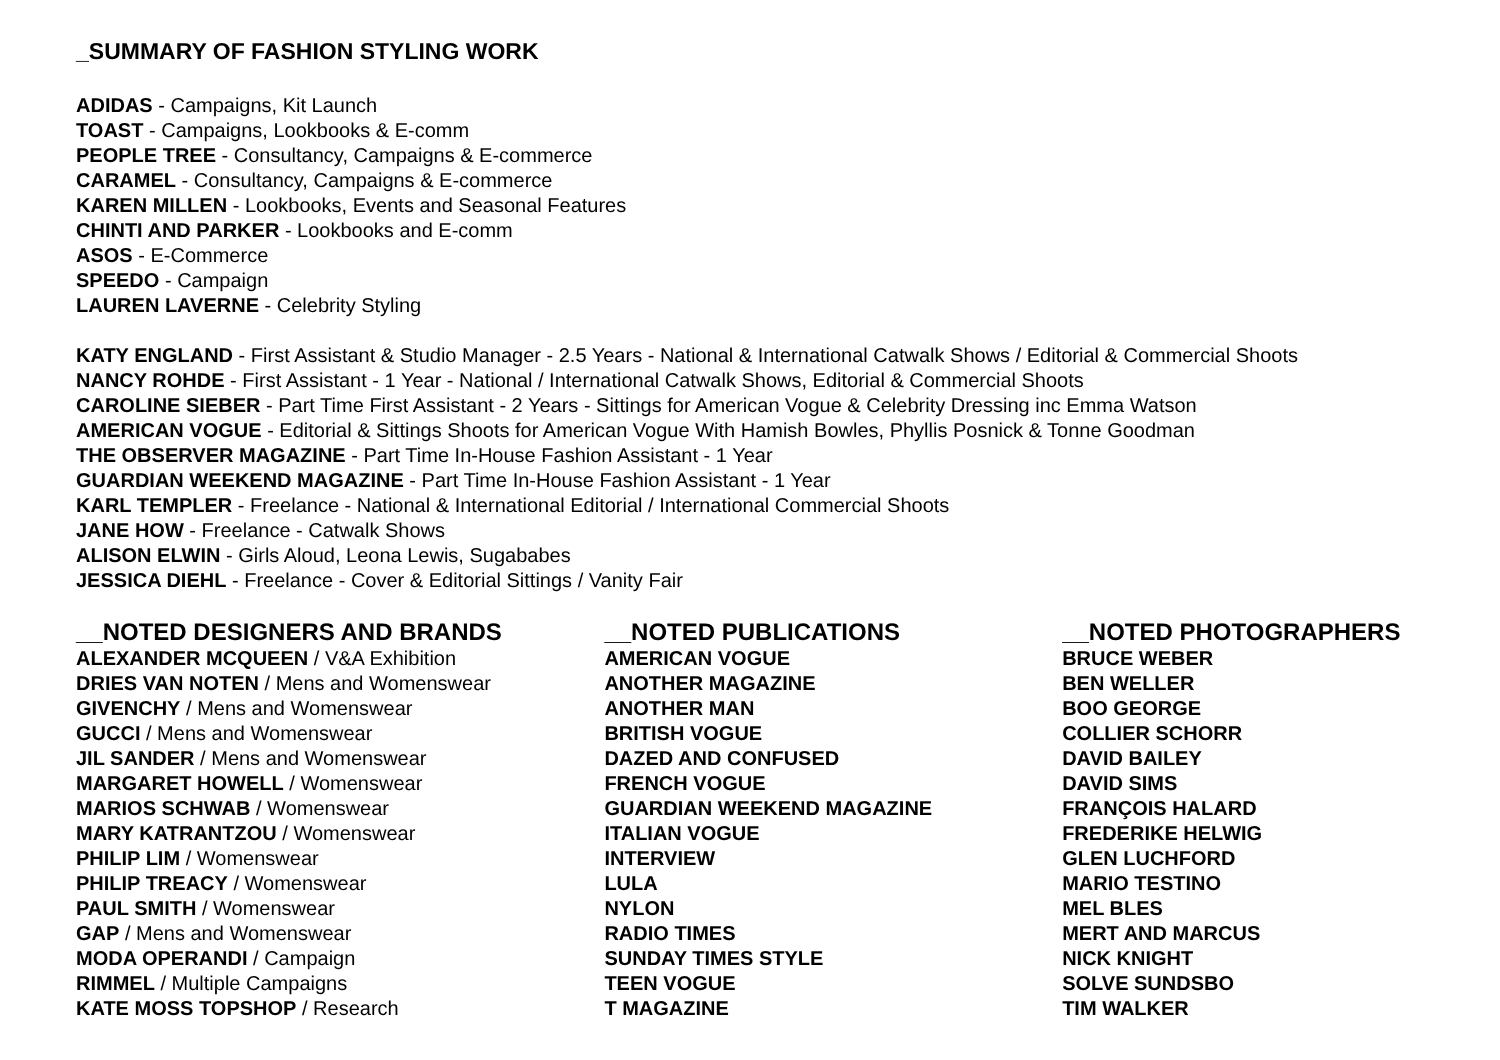_SUMMARY OF FASHION STYLING WORK
ADIDAS - Campaigns, Kit Launch
TOAST - Campaigns, Lookbooks & E-comm
PEOPLE TREE - Consultancy, Campaigns & E-commerce
CARAMEL - Consultancy, Campaigns & E-commerce
KAREN MILLEN - Lookbooks, Events and Seasonal Features
CHINTI AND PARKER - Lookbooks and E-comm
ASOS - E-Commerce
SPEEDO - Campaign
LAUREN LAVERNE - Celebrity Styling
KATY ENGLAND - First Assistant & Studio Manager - 2.5 Years - National & International Catwalk Shows / Editorial & Commercial Shoots
NANCY ROHDE - First Assistant - 1 Year - National / International Catwalk Shows, Editorial & Commercial Shoots
CAROLINE SIEBER - Part Time First Assistant - 2 Years - Sittings for American Vogue & Celebrity Dressing inc Emma Watson
AMERICAN VOGUE - Editorial & Sittings Shoots for American Vogue With Hamish Bowles, Phyllis Posnick & Tonne Goodman
THE OBSERVER MAGAZINE - Part Time In-House Fashion Assistant - 1 Year
GUARDIAN WEEKEND MAGAZINE - Part Time In-House Fashion Assistant - 1 Year
KARL TEMPLER - Freelance - National & International Editorial / International Commercial Shoots
JANE HOW - Freelance - Catwalk Shows
ALISON ELWIN - Girls Aloud, Leona Lewis, Sugababes
JESSICA DIEHL - Freelance - Cover & Editorial Sittings / Vanity Fair
__NOTED DESIGNERS AND BRANDS
ALEXANDER MCQUEEN / V&A Exhibition
DRIES VAN NOTEN / Mens and Womenswear
GIVENCHY / Mens and Womenswear
GUCCI / Mens and Womenswear
JIL SANDER / Mens and Womenswear
MARGARET HOWELL / Womenswear
MARIOS SCHWAB / Womenswear
MARY KATRANTZOU / Womenswear
PHILIP LIM / Womenswear
PHILIP TREACY / Womenswear
PAUL SMITH / Womenswear
GAP / Mens and Womenswear
MODA OPERANDI / Campaign
RIMMEL / Multiple Campaigns
KATE MOSS TOPSHOP / Research
__NOTED PUBLICATIONS
AMERICAN VOGUE
ANOTHER MAGAZINE
ANOTHER MAN
BRITISH VOGUE
DAZED AND CONFUSED
FRENCH VOGUE
GUARDIAN WEEKEND MAGAZINE
ITALIAN VOGUE
INTERVIEW
LULA
NYLON
RADIO TIMES
SUNDAY TIMES STYLE
TEEN VOGUE
T MAGAZINE
__NOTED PHOTOGRAPHERS
BRUCE WEBER
BEN WELLER
BOO GEORGE
COLLIER SCHORR
DAVID BAILEY
DAVID SIMS
FRANÇOIS HALARD
FREDERIKE HELWIG
GLEN LUCHFORD
MARIO TESTINO
MEL BLES
MERT AND MARCUS
NICK KNIGHT
SOLVE SUNDSBO
TIM WALKER